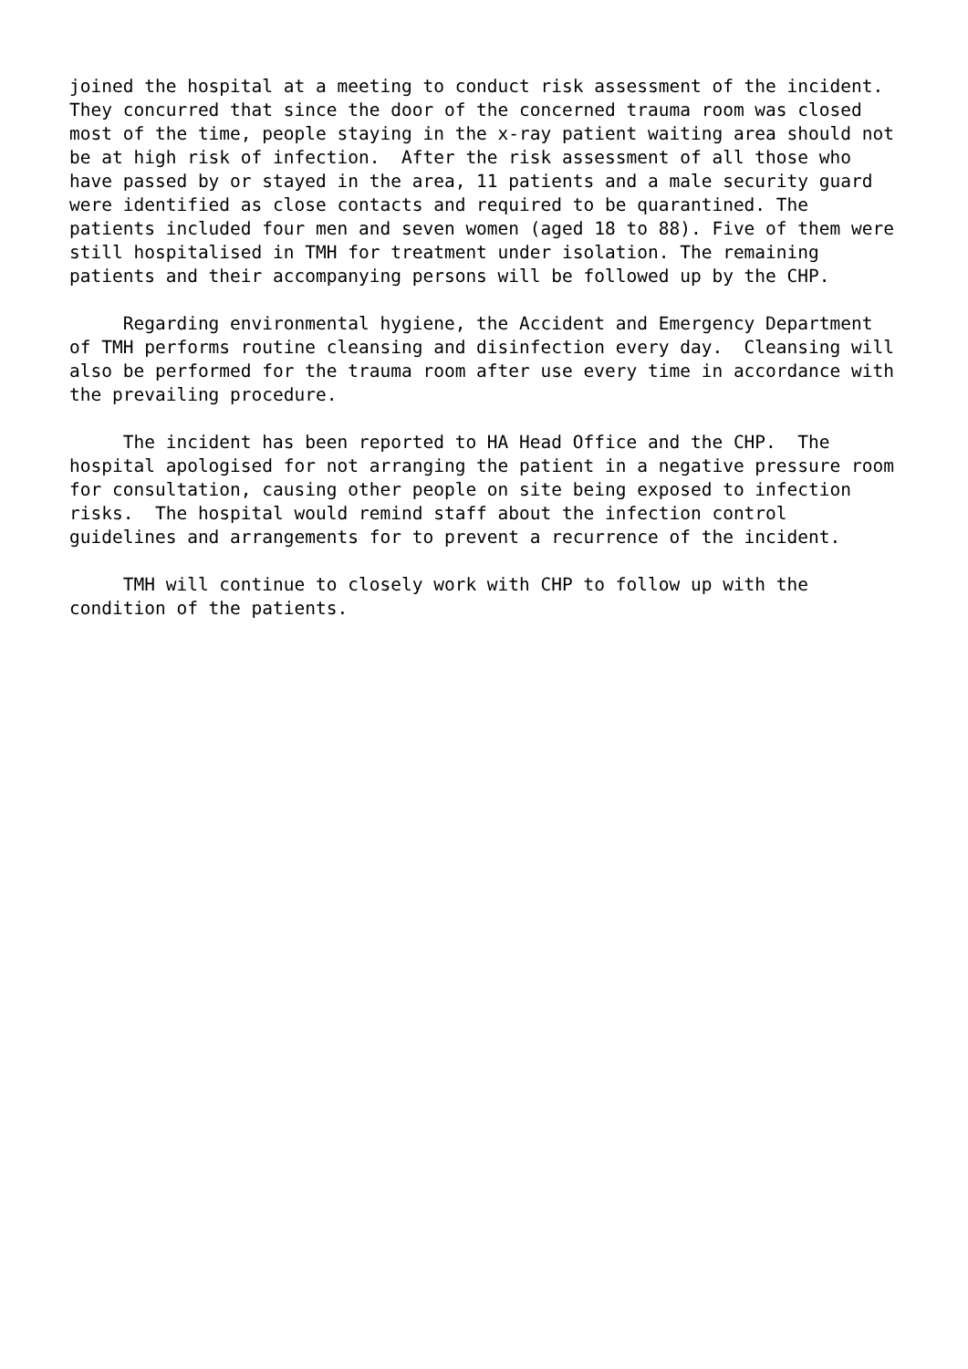joined the hospital at a meeting to conduct risk assessment of the incident. They concurred that since the door of the concerned trauma room was closed most of the time, people staying in the x-ray patient waiting area should not be at high risk of infection. After the risk assessment of all those who have passed by or stayed in the area, 11 patients and a male security guard were identified as close contacts and required to be quarantined. The patients included four men and seven women (aged 18 to 88). Five of them were still hospitalised in TMH for treatment under isolation. The remaining patients and their accompanying persons will be followed up by the CHP.
Regarding environmental hygiene, the Accident and Emergency Department of TMH performs routine cleansing and disinfection every day. Cleansing will also be performed for the trauma room after use every time in accordance with the prevailing procedure.
The incident has been reported to HA Head Office and the CHP. The hospital apologised for not arranging the patient in a negative pressure room for consultation, causing other people on site being exposed to infection risks. The hospital would remind staff about the infection control guidelines and arrangements for to prevent a recurrence of the incident.
TMH will continue to closely work with CHP to follow up with the condition of the patients.